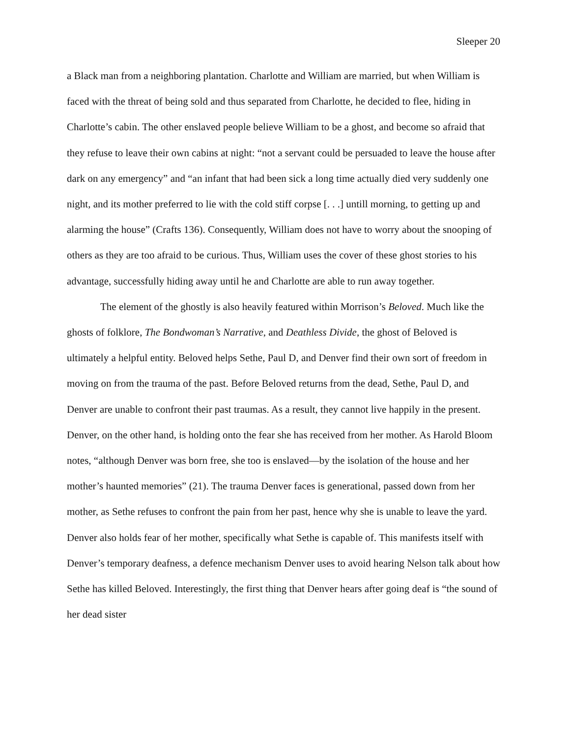Sleeper 20
a Black man from a neighboring plantation. Charlotte and William are married, but when William is faced with the threat of being sold and thus separated from Charlotte, he decided to flee, hiding in Charlotte’s cabin. The other enslaved people believe William to be a ghost, and become so afraid that they refuse to leave their own cabins at night: “not a servant could be persuaded to leave the house after dark on any emergency” and “an infant that had been sick a long time actually died very suddenly one night, and its mother preferred to lie with the cold stiff corpse [. . .] untill morning, to getting up and alarming the house” (Crafts 136). Consequently, William does not have to worry about the snooping of others as they are too afraid to be curious. Thus, William uses the cover of these ghost stories to his advantage, successfully hiding away until he and Charlotte are able to run away together.
The element of the ghostly is also heavily featured within Morrison’s Beloved. Much like the ghosts of folklore, The Bondwoman’s Narrative, and Deathless Divide, the ghost of Beloved is ultimately a helpful entity. Beloved helps Sethe, Paul D, and Denver find their own sort of freedom in moving on from the trauma of the past. Before Beloved returns from the dead, Sethe, Paul D, and Denver are unable to confront their past traumas. As a result, they cannot live happily in the present. Denver, on the other hand, is holding onto the fear she has received from her mother. As Harold Bloom notes, “although Denver was born free, she too is enslaved—by the isolation of the house and her mother’s haunted memories” (21). The trauma Denver faces is generational, passed down from her mother, as Sethe refuses to confront the pain from her past, hence why she is unable to leave the yard. Denver also holds fear of her mother, specifically what Sethe is capable of. This manifests itself with Denver’s temporary deafness, a defence mechanism Denver uses to avoid hearing Nelson talk about how Sethe has killed Beloved. Interestingly, the first thing that Denver hears after going deaf is “the sound of her dead sister